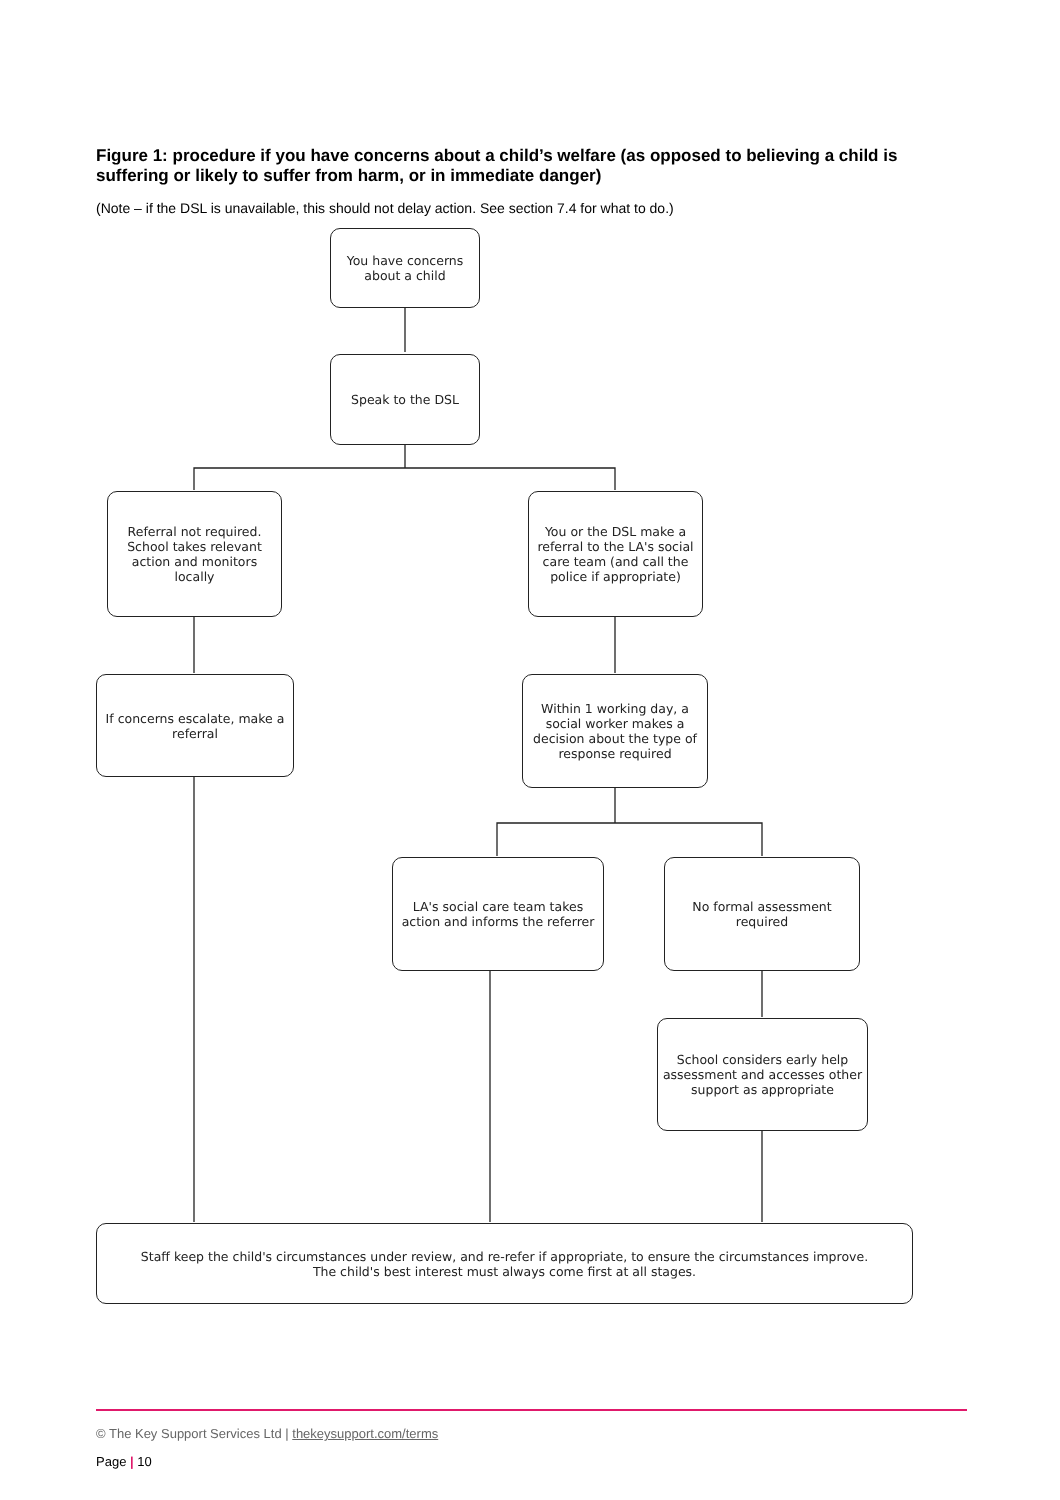Figure 1: procedure if you have concerns about a child’s welfare (as opposed to believing a child is suffering or likely to suffer from harm, or in immediate danger)
(Note – if the DSL is unavailable, this should not delay action. See section 7.4 for what to do.)
You have concerns about a child
Speak to the DSL
Referral not required. School takes relevant action and monitors locally
You or the DSL make a referral to the LA's social care team (and call the police if appropriate)
If concerns escalate, make a referral
Within 1 working day, a social worker makes a decision about the type of response required
LA's social care team takes action and informs the referrer
No formal assessment required
School considers early help assessment and accesses other support as appropriate
Staff keep the child's circumstances under review, and re-refer if appropriate, to ensure the circumstances improve.
The child's best interest must always come first at all stages.
© The Key Support Services Ltd | thekeysupport.com/terms
Page | 10